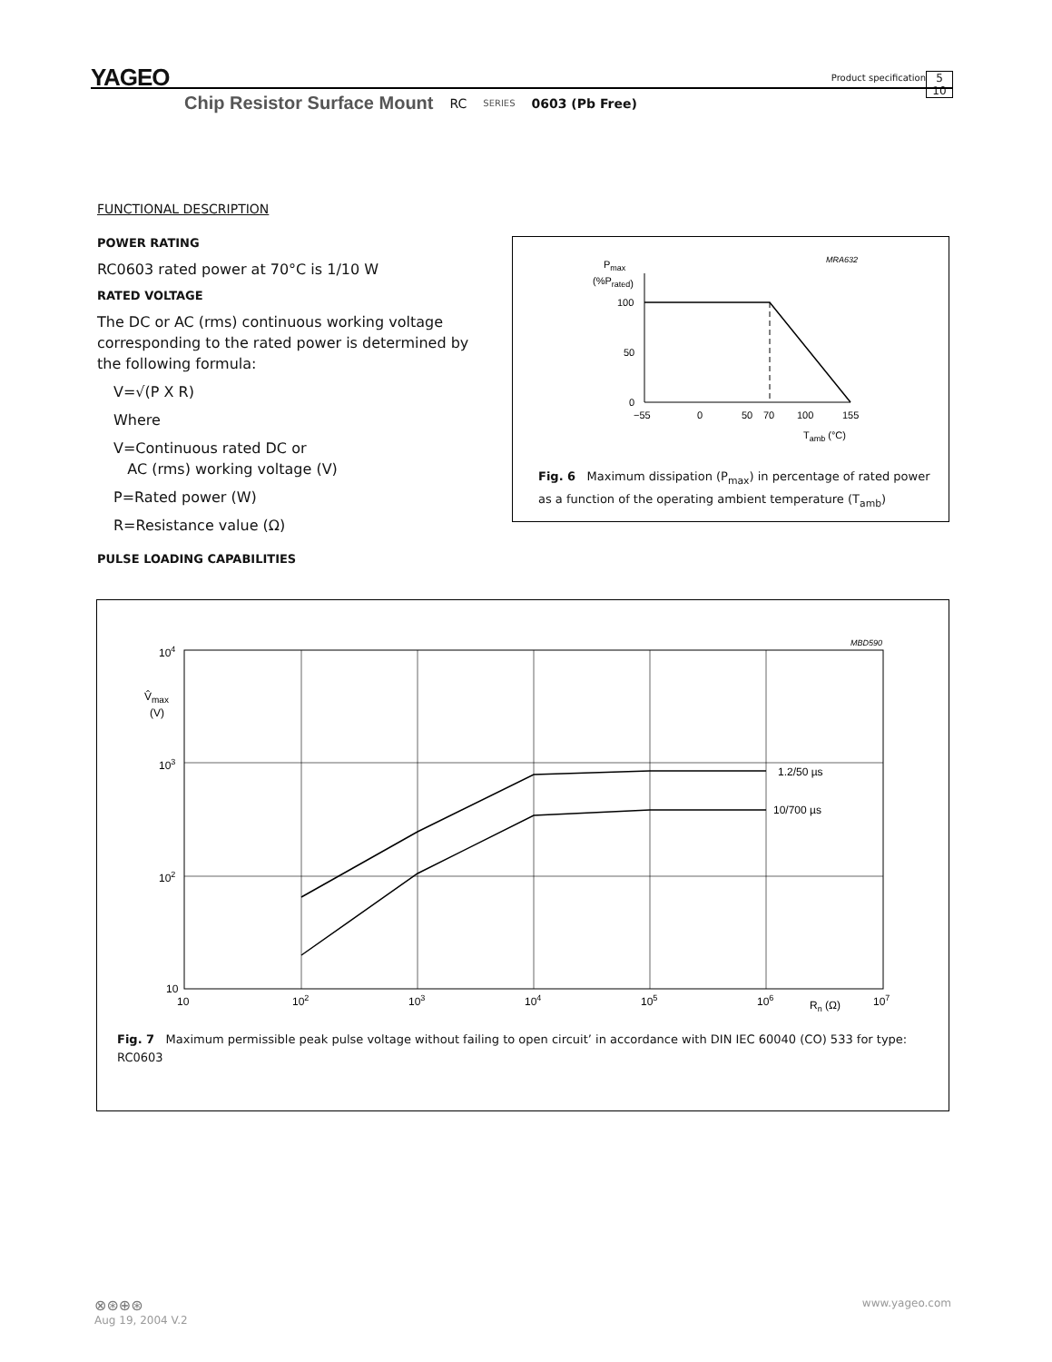YAGEO
Product specification
5
10
Chip Resistor Surface Mount RC SERIES 0603 (Pb Free)
FUNCTIONAL DESCRIPTION
POWER RATING
RC0603 rated power at 70°C is 1/10 W
RATED VOLTAGE
The DC or AC (rms) continuous working voltage corresponding to the rated power is determined by the following formula:
V=√(P X R)
Where
V=Continuous rated DC or
AC (rms) working voltage (V)
P=Rated power (W)
R=Resistance value (Ω)
PULSE LOADING CAPABILITIES
Pmax
(%Prated)
MRA632
100
50
0
−55
0
50
70
100
155
Tamb (°C)
Fig. 6 Maximum dissipation (P<sub>max</sub>) in percentage of rated power as a function of the operating ambient temperature (T<sub>amb</sub>)
MBD590
1.2/50 µs
10/700 µs
104
V̂max
(V)
103
102
10
10
102
103
104
105
106
Rn (Ω)
107
Fig. 7 Maximum permissible peak pulse voltage without failing to open circuit’ in accordance with DIN IEC 60040 (CO) 533 for type: RC0603
⊗⊛⊕⊛ www.yageo.com
Aug 19, 2004 V.2